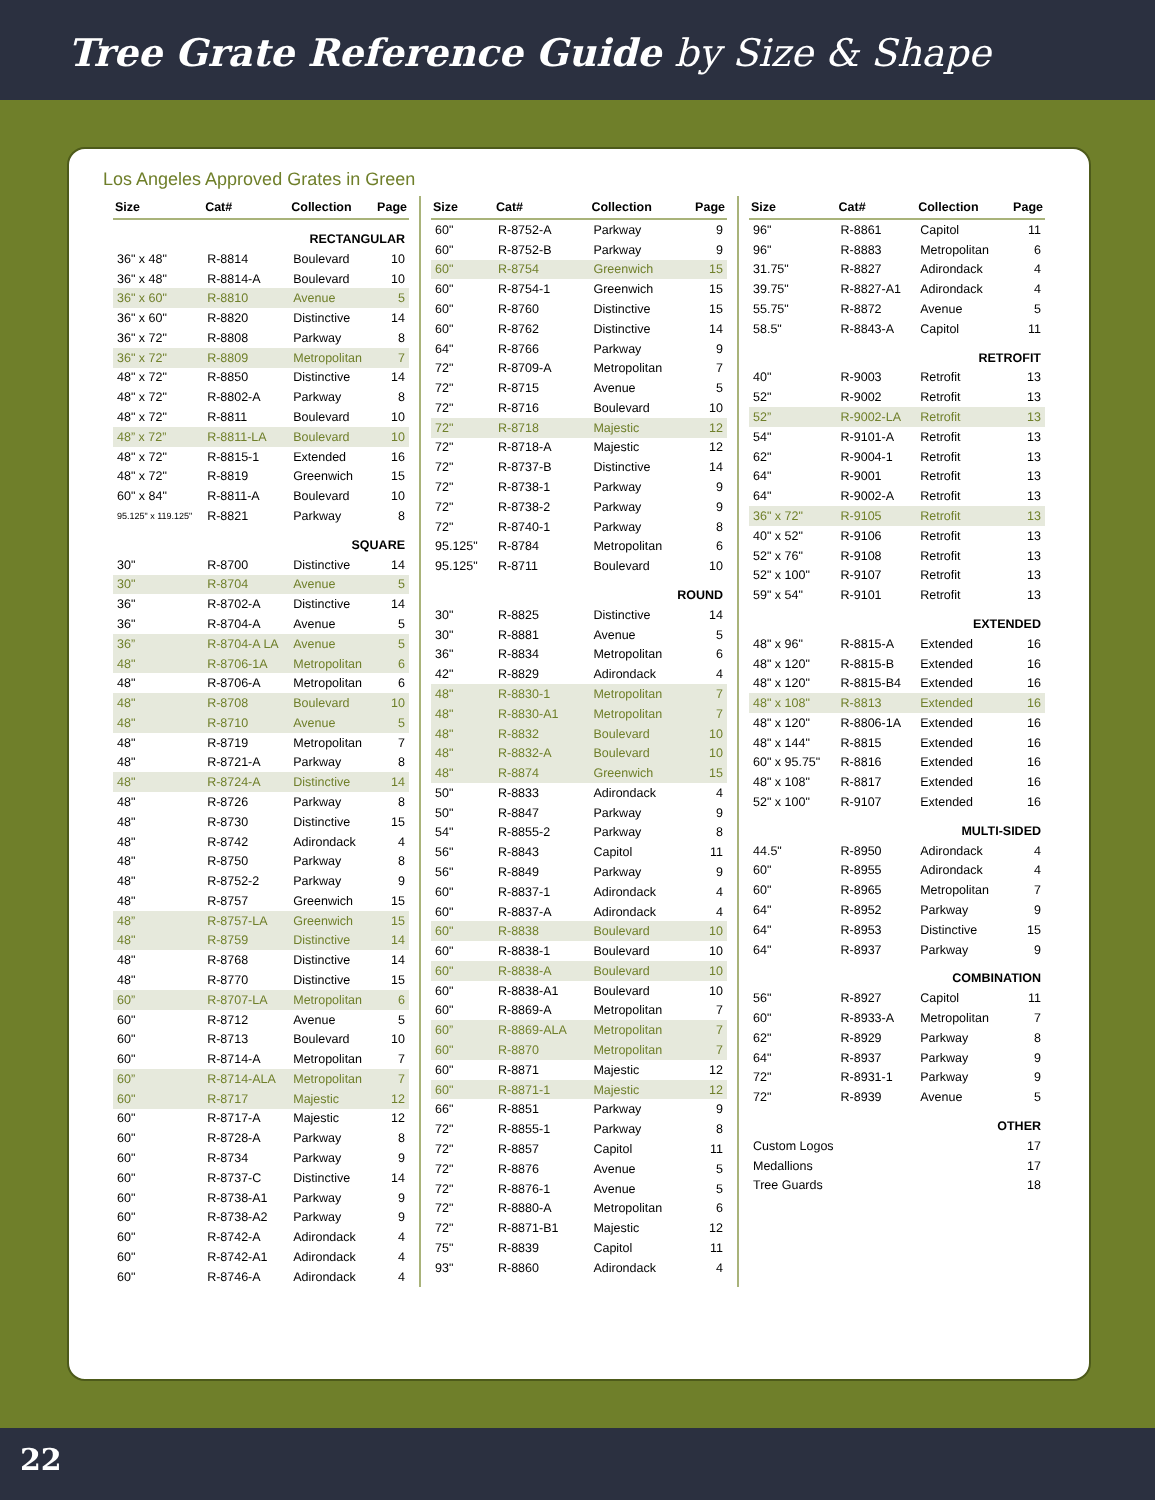Tree Grate Reference Guide by Size & Shape
Los Angeles Approved Grates in Green
| Size | Cat# | Collection | Page |
| --- | --- | --- | --- |
| RECTANGULAR | | | |
| 36" x 48" | R-8814 | Boulevard | 10 |
| 36" x 48" | R-8814-A | Boulevard | 10 |
| 36" x 60" | R-8810 | Avenue | 5 |
| 36" x 60" | R-8820 | Distinctive | 14 |
| 36" x 72" | R-8808 | Parkway | 8 |
| 36" x 72" | R-8809 | Metropolitan | 7 |
| 48" x 72" | R-8850 | Distinctive | 14 |
| 48" x 72" | R-8802-A | Parkway | 8 |
| 48" x 72" | R-8811 | Boulevard | 10 |
| 48” x 72” | R-8811-LA | Boulevard | 10 |
| 48" x 72" | R-8815-1 | Extended | 16 |
| 48" x 72" | R-8819 | Greenwich | 15 |
| 60" x 84" | R-8811-A | Boulevard | 10 |
| 95.125" x 119.125" | R-8821 | Parkway | 8 |
| SQUARE | | | |
| 30" | R-8700 | Distinctive | 14 |
| 30" | R-8704 | Avenue | 5 |
| 36" | R-8702-A | Distinctive | 14 |
| 36" | R-8704-A | Avenue | 5 |
| 36” | R-8704-A LA | Avenue | 5 |
| 48" | R-8706-1A | Metropolitan | 6 |
| 48" | R-8706-A | Metropolitan | 6 |
| 48" | R-8708 | Boulevard | 10 |
| 48" | R-8710 | Avenue | 5 |
| 48" | R-8719 | Metropolitan | 7 |
| 48" | R-8721-A | Parkway | 8 |
| 48" | R-8724-A | Distinctive | 14 |
| 48" | R-8726 | Parkway | 8 |
| 48" | R-8730 | Distinctive | 15 |
| 48" | R-8742 | Adirondack | 4 |
| 48" | R-8750 | Parkway | 8 |
| 48" | R-8752-2 | Parkway | 9 |
| 48" | R-8757 | Greenwich | 15 |
| 48” | R-8757-LA | Greenwich | 15 |
| 48" | R-8759 | Distinctive | 14 |
| 48" | R-8768 | Distinctive | 14 |
| 48" | R-8770 | Distinctive | 15 |
| 60” | R-8707-LA | Metropolitan | 6 |
| 60" | R-8712 | Avenue | 5 |
| 60" | R-8713 | Boulevard | 10 |
| 60" | R-8714-A | Metropolitan | 7 |
| 60” | R-8714-ALA | Metropolitan | 7 |
| 60" | R-8717 | Majestic | 12 |
| 60" | R-8717-A | Majestic | 12 |
| 60" | R-8728-A | Parkway | 8 |
| 60" | R-8734 | Parkway | 9 |
| 60" | R-8737-C | Distinctive | 14 |
| 60" | R-8738-A1 | Parkway | 9 |
| 60" | R-8738-A2 | Parkway | 9 |
| 60" | R-8742-A | Adirondack | 4 |
| 60" | R-8742-A1 | Adirondack | 4 |
| 60" | R-8746-A | Adirondack | 4 |
| Size | Cat# | Collection | Page |
| --- | --- | --- | --- |
| 60" | R-8752-A | Parkway | 9 |
| 60" | R-8752-B | Parkway | 9 |
| 60" | R-8754 | Greenwich | 15 |
| 60" | R-8754-1 | Greenwich | 15 |
| 60" | R-8760 | Distinctive | 15 |
| 60" | R-8762 | Distinctive | 14 |
| 64" | R-8766 | Parkway | 9 |
| 72" | R-8709-A | Metropolitan | 7 |
| 72" | R-8715 | Avenue | 5 |
| 72" | R-8716 | Boulevard | 10 |
| 72" | R-8718 | Majestic | 12 |
| 72" | R-8718-A | Majestic | 12 |
| 72" | R-8737-B | Distinctive | 14 |
| 72" | R-8738-1 | Parkway | 9 |
| 72" | R-8738-2 | Parkway | 9 |
| 72" | R-8740-1 | Parkway | 8 |
| 95.125" | R-8784 | Metropolitan | 6 |
| 95.125" | R-8711 | Boulevard | 10 |
| ROUND | | | |
| 30" | R-8825 | Distinctive | 14 |
| 30" | R-8881 | Avenue | 5 |
| 36" | R-8834 | Metropolitan | 6 |
| 42" | R-8829 | Adirondack | 4 |
| 48" | R-8830-1 | Metropolitan | 7 |
| 48" | R-8830-A1 | Metropolitan | 7 |
| 48" | R-8832 | Boulevard | 10 |
| 48" | R-8832-A | Boulevard | 10 |
| 48" | R-8874 | Greenwich | 15 |
| 50" | R-8833 | Adirondack | 4 |
| 50" | R-8847 | Parkway | 9 |
| 54" | R-8855-2 | Parkway | 8 |
| 56" | R-8843 | Capitol | 11 |
| 56" | R-8849 | Parkway | 9 |
| 60" | R-8837-1 | Adirondack | 4 |
| 60" | R-8837-A | Adirondack | 4 |
| 60" | R-8838 | Boulevard | 10 |
| 60" | R-8838-1 | Boulevard | 10 |
| 60" | R-8838-A | Boulevard | 10 |
| 60" | R-8838-A1 | Boulevard | 10 |
| 60" | R-8869-A | Metropolitan | 7 |
| 60” | R-8869-ALA | Metropolitan | 7 |
| 60" | R-8870 | Metropolitan | 7 |
| 60" | R-8871 | Majestic | 12 |
| 60" | R-8871-1 | Majestic | 12 |
| 66" | R-8851 | Parkway | 9 |
| 72" | R-8855-1 | Parkway | 8 |
| 72" | R-8857 | Capitol | 11 |
| 72" | R-8876 | Avenue | 5 |
| 72" | R-8876-1 | Avenue | 5 |
| 72" | R-8880-A | Metropolitan | 6 |
| 72" | R-8871-B1 | Majestic | 12 |
| 75" | R-8839 | Capitol | 11 |
| 93" | R-8860 | Adirondack | 4 |
| Size | Cat# | Collection | Page |
| --- | --- | --- | --- |
| 96" | R-8861 | Capitol | 11 |
| 96" | R-8883 | Metropolitan | 6 |
| 31.75" | R-8827 | Adirondack | 4 |
| 39.75" | R-8827-A1 | Adirondack | 4 |
| 55.75" | R-8872 | Avenue | 5 |
| 58.5" | R-8843-A | Capitol | 11 |
| RETROFIT | | | |
| 40" | R-9003 | Retrofit | 13 |
| 52" | R-9002 | Retrofit | 13 |
| 52” | R-9002-LA | Retrofit | 13 |
| 54" | R-9101-A | Retrofit | 13 |
| 62" | R-9004-1 | Retrofit | 13 |
| 64" | R-9001 | Retrofit | 13 |
| 64" | R-9002-A | Retrofit | 13 |
| 36" x 72" | R-9105 | Retrofit | 13 |
| 40" x 52" | R-9106 | Retrofit | 13 |
| 52" x 76" | R-9108 | Retrofit | 13 |
| 52" x 100" | R-9107 | Retrofit | 13 |
| 59" x 54" | R-9101 | Retrofit | 13 |
| EXTENDED | | | |
| 48" x 96" | R-8815-A | Extended | 16 |
| 48" x 120" | R-8815-B | Extended | 16 |
| 48" x 120" | R-8815-B4 | Extended | 16 |
| 48" x 108" | R-8813 | Extended | 16 |
| 48" x 120" | R-8806-1A | Extended | 16 |
| 48" x 144" | R-8815 | Extended | 16 |
| 60" x 95.75" | R-8816 | Extended | 16 |
| 48" x 108" | R-8817 | Extended | 16 |
| 52" x 100" | R-9107 | Extended | 16 |
| MULTI-SIDED | | | |
| 44.5" | R-8950 | Adirondack | 4 |
| 60" | R-8955 | Adirondack | 4 |
| 60" | R-8965 | Metropolitan | 7 |
| 64" | R-8952 | Parkway | 9 |
| 64" | R-8953 | Distinctive | 15 |
| 64" | R-8937 | Parkway | 9 |
| COMBINATION | | | |
| 56" | R-8927 | Capitol | 11 |
| 60" | R-8933-A | Metropolitan | 7 |
| 62" | R-8929 | Parkway | 8 |
| 64" | R-8937 | Parkway | 9 |
| 72" | R-8931-1 | Parkway | 9 |
| 72" | R-8939 | Avenue | 5 |
| OTHER | | | |
| Custom Logos | | | 17 |
| Medallions | | | 17 |
| Tree Guards | | | 18 |
22